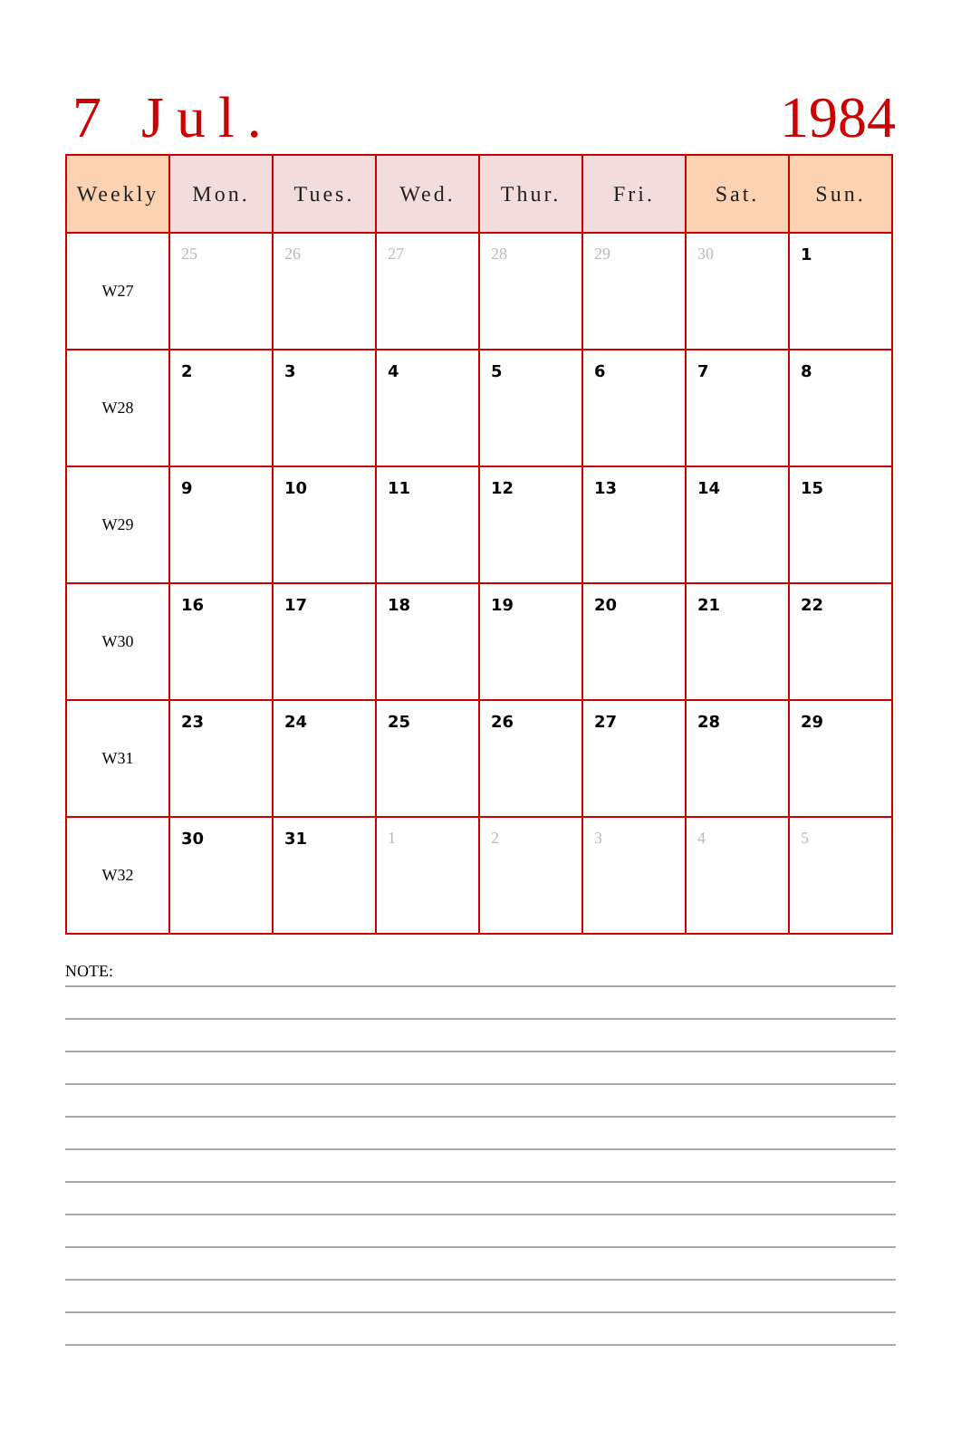7 Jul. 1984
| Weekly | Mon. | Tues. | Wed. | Thur. | Fri. | Sat. | Sun. |
| --- | --- | --- | --- | --- | --- | --- | --- |
| W27 | 25 | 26 | 27 | 28 | 29 | 30 | 1 |
| W28 | 2 | 3 | 4 | 5 | 6 | 7 | 8 |
| W29 | 9 | 10 | 11 | 12 | 13 | 14 | 15 |
| W30 | 16 | 17 | 18 | 19 | 20 | 21 | 22 |
| W31 | 23 | 24 | 25 | 26 | 27 | 28 | 29 |
| W32 | 30 | 31 | 1 | 2 | 3 | 4 | 5 |
NOTE: